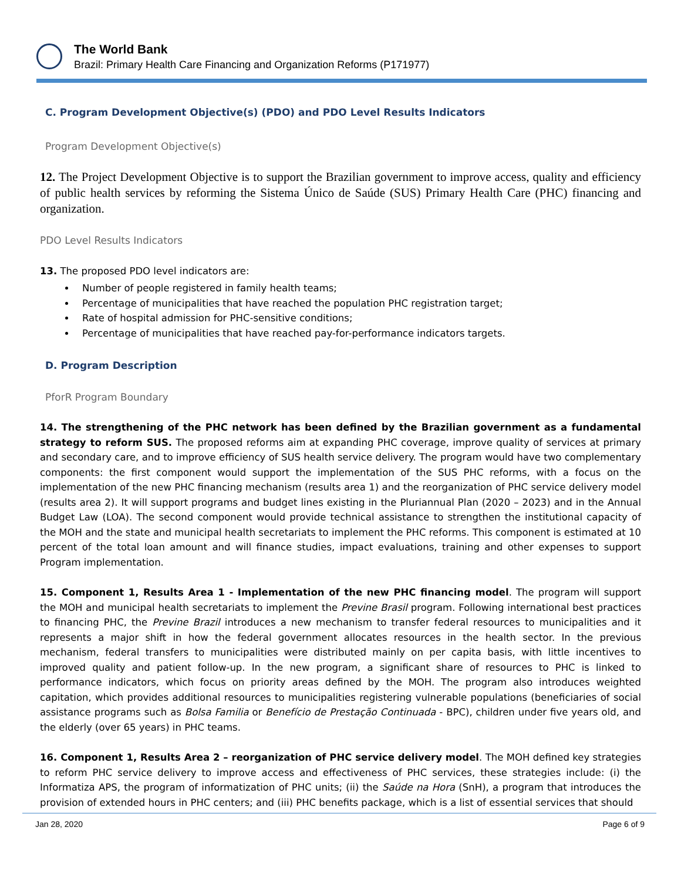The World Bank
Brazil: Primary Health Care Financing and Organization Reforms (P171977)
C. Program Development Objective(s) (PDO) and PDO Level Results Indicators
Program Development Objective(s)
12. The Project Development Objective is to support the Brazilian government to improve access, quality and efficiency of public health services by reforming the Sistema Único de Saúde (SUS) Primary Health Care (PHC) financing and organization.
PDO Level Results Indicators
13. The proposed PDO level indicators are:
Number of people registered in family health teams;
Percentage of municipalities that have reached the population PHC registration target;
Rate of hospital admission for PHC-sensitive conditions;
Percentage of municipalities that have reached pay-for-performance indicators targets.
D. Program Description
PforR Program Boundary
14. The strengthening of the PHC network has been defined by the Brazilian government as a fundamental strategy to reform SUS. The proposed reforms aim at expanding PHC coverage, improve quality of services at primary and secondary care, and to improve efficiency of SUS health service delivery. The program would have two complementary components: the first component would support the implementation of the SUS PHC reforms, with a focus on the implementation of the new PHC financing mechanism (results area 1) and the reorganization of PHC service delivery model (results area 2). It will support programs and budget lines existing in the Pluriannual Plan (2020 – 2023) and in the Annual Budget Law (LOA). The second component would provide technical assistance to strengthen the institutional capacity of the MOH and the state and municipal health secretariats to implement the PHC reforms. This component is estimated at 10 percent of the total loan amount and will finance studies, impact evaluations, training and other expenses to support Program implementation.
15. Component 1, Results Area 1 - Implementation of the new PHC financing model. The program will support the MOH and municipal health secretariats to implement the Previne Brasil program. Following international best practices to financing PHC, the Previne Brazil introduces a new mechanism to transfer federal resources to municipalities and it represents a major shift in how the federal government allocates resources in the health sector. In the previous mechanism, federal transfers to municipalities were distributed mainly on per capita basis, with little incentives to improved quality and patient follow-up. In the new program, a significant share of resources to PHC is linked to performance indicators, which focus on priority areas defined by the MOH. The program also introduces weighted capitation, which provides additional resources to municipalities registering vulnerable populations (beneficiaries of social assistance programs such as Bolsa Familia or Benefício de Prestação Continuada - BPC), children under five years old, and the elderly (over 65 years) in PHC teams.
16. Component 1, Results Area 2 – reorganization of PHC service delivery model. The MOH defined key strategies to reform PHC service delivery to improve access and effectiveness of PHC services, these strategies include: (i) the Informatiza APS, the program of informatization of PHC units; (ii) the Saúde na Hora (SnH), a program that introduces the provision of extended hours in PHC centers; and (iii) PHC benefits package, which is a list of essential services that should
Jan 28, 2020 Page 6 of 9